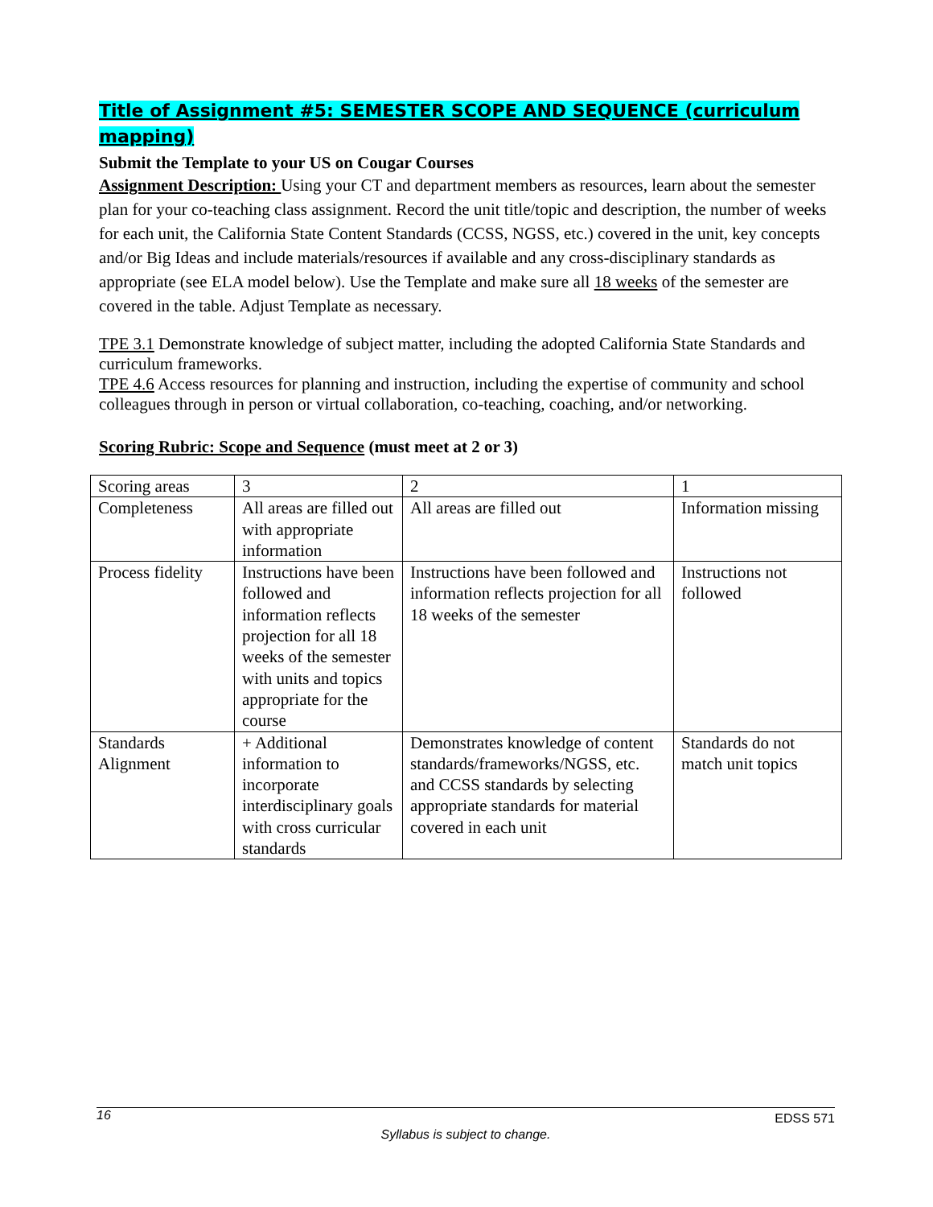Title of Assignment #5: SEMESTER SCOPE AND SEQUENCE (curriculum mapping)
Submit the Template to your US on Cougar Courses
Assignment Description: Using your CT and department members as resources, learn about the semester plan for your co-teaching class assignment. Record the unit title/topic and description, the number of weeks for each unit, the California State Content Standards (CCSS, NGSS, etc.) covered in the unit, key concepts and/or Big Ideas and include materials/resources if available and any cross-disciplinary standards as appropriate (see ELA model below). Use the Template and make sure all 18 weeks of the semester are covered in the table. Adjust Template as necessary.
TPE 3.1 Demonstrate knowledge of subject matter, including the adopted California State Standards and curriculum frameworks.
TPE 4.6 Access resources for planning and instruction, including the expertise of community and school colleagues through in person or virtual collaboration, co-teaching, coaching, and/or networking.
Scoring Rubric: Scope and Sequence (must meet at 2 or 3)
| Scoring areas | 3 | 2 | 1 |
| Completeness | All areas are filled out with appropriate information | All areas are filled out | Information missing |
| Process fidelity | Instructions have been followed and information reflects projection for all 18 weeks of the semester with units and topics appropriate for the course | Instructions have been followed and information reflects projection for all 18 weeks of the semester | Instructions not followed |
| Standards Alignment | + Additional information to incorporate interdisciplinary goals with cross curricular standards | Demonstrates knowledge of content standards/frameworks/NGSS, etc. and CCSS standards by selecting appropriate standards for material covered in each unit | Standards do not match unit topics |
16 EDSS 571
Syllabus is subject to change.